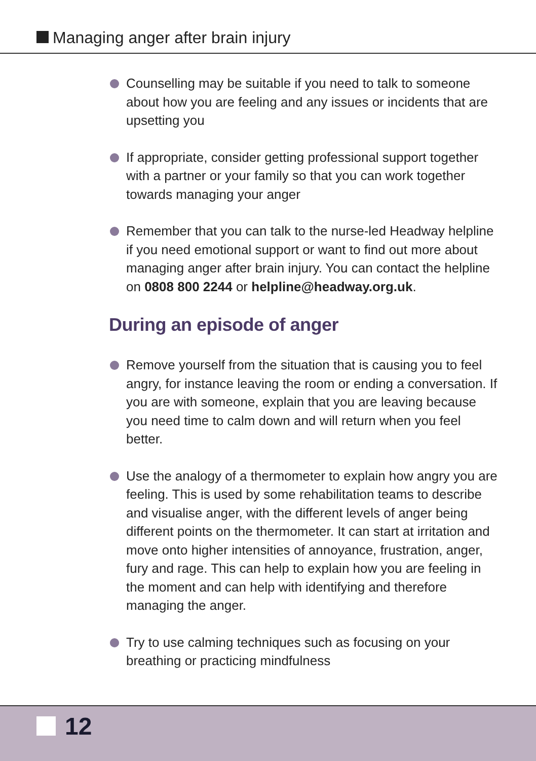Managing anger after brain injury
Counselling may be suitable if you need to talk to someone about how you are feeling and any issues or incidents that are upsetting you
If appropriate, consider getting professional support together with a partner or your family so that you can work together towards managing your anger
Remember that you can talk to the nurse-led Headway helpline if you need emotional support or want to find out more about managing anger after brain injury. You can contact the helpline on 0808 800 2244 or helpline@headway.org.uk.
During an episode of anger
Remove yourself from the situation that is causing you to feel angry, for instance leaving the room or ending a conversation. If you are with someone, explain that you are leaving because you need time to calm down and will return when you feel better.
Use the analogy of a thermometer to explain how angry you are feeling. This is used by some rehabilitation teams to describe and visualise anger, with the different levels of anger being different points on the thermometer. It can start at irritation and move onto higher intensities of annoyance, frustration, anger, fury and rage. This can help to explain how you are feeling in the moment and can help with identifying and therefore managing the anger.
Try to use calming techniques such as focusing on your breathing or practicing mindfulness
12